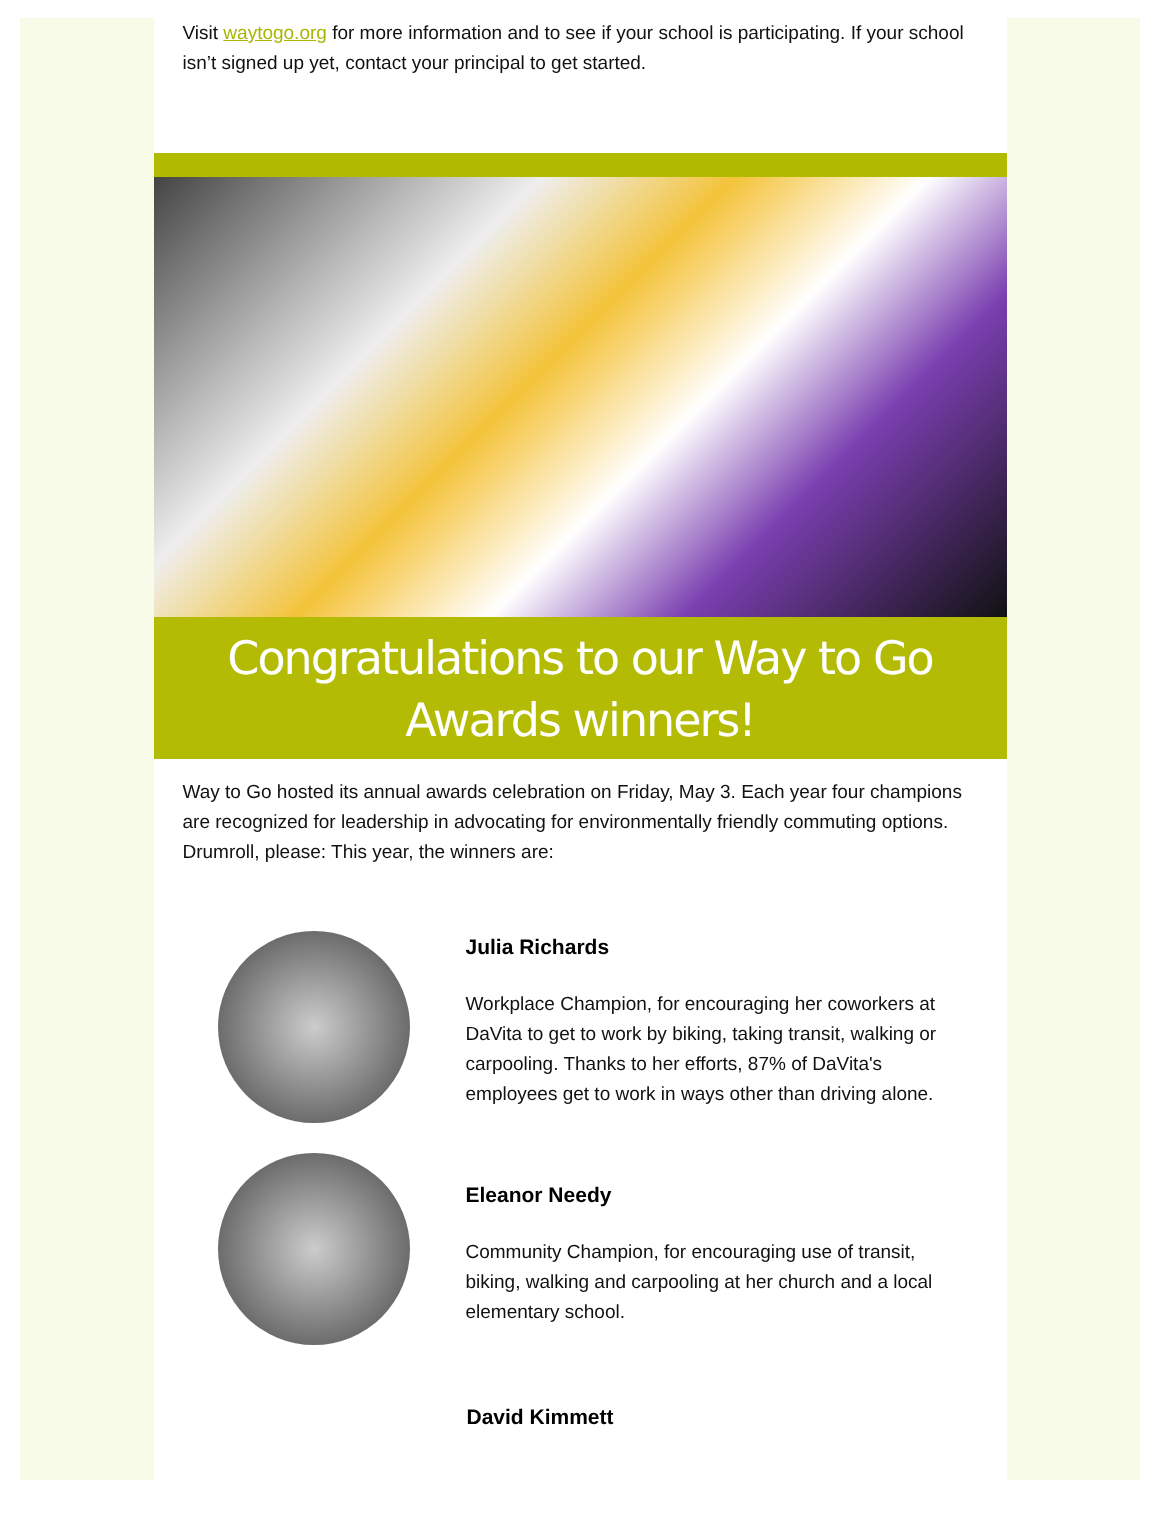Visit waytogo.org for more information and to see if your school is participating. If your school isn’t signed up yet, contact your principal to get started.
Congratulations to our Way to Go Awards winners!
Way to Go hosted its annual awards celebration on Friday, May 3. Each year four champions are recognized for leadership in advocating for environmentally friendly commuting options. Drumroll, please: This year, the winners are:
Julia Richards
Workplace Champion, for encouraging her coworkers at DaVita to get to work by biking, taking transit, walking or carpooling. Thanks to her efforts, 87% of DaVita's employees get to work in ways other than driving alone.
Eleanor Needy
Community Champion, for encouraging use of transit, biking, walking and carpooling at her church and a local elementary school.
David Kimmett